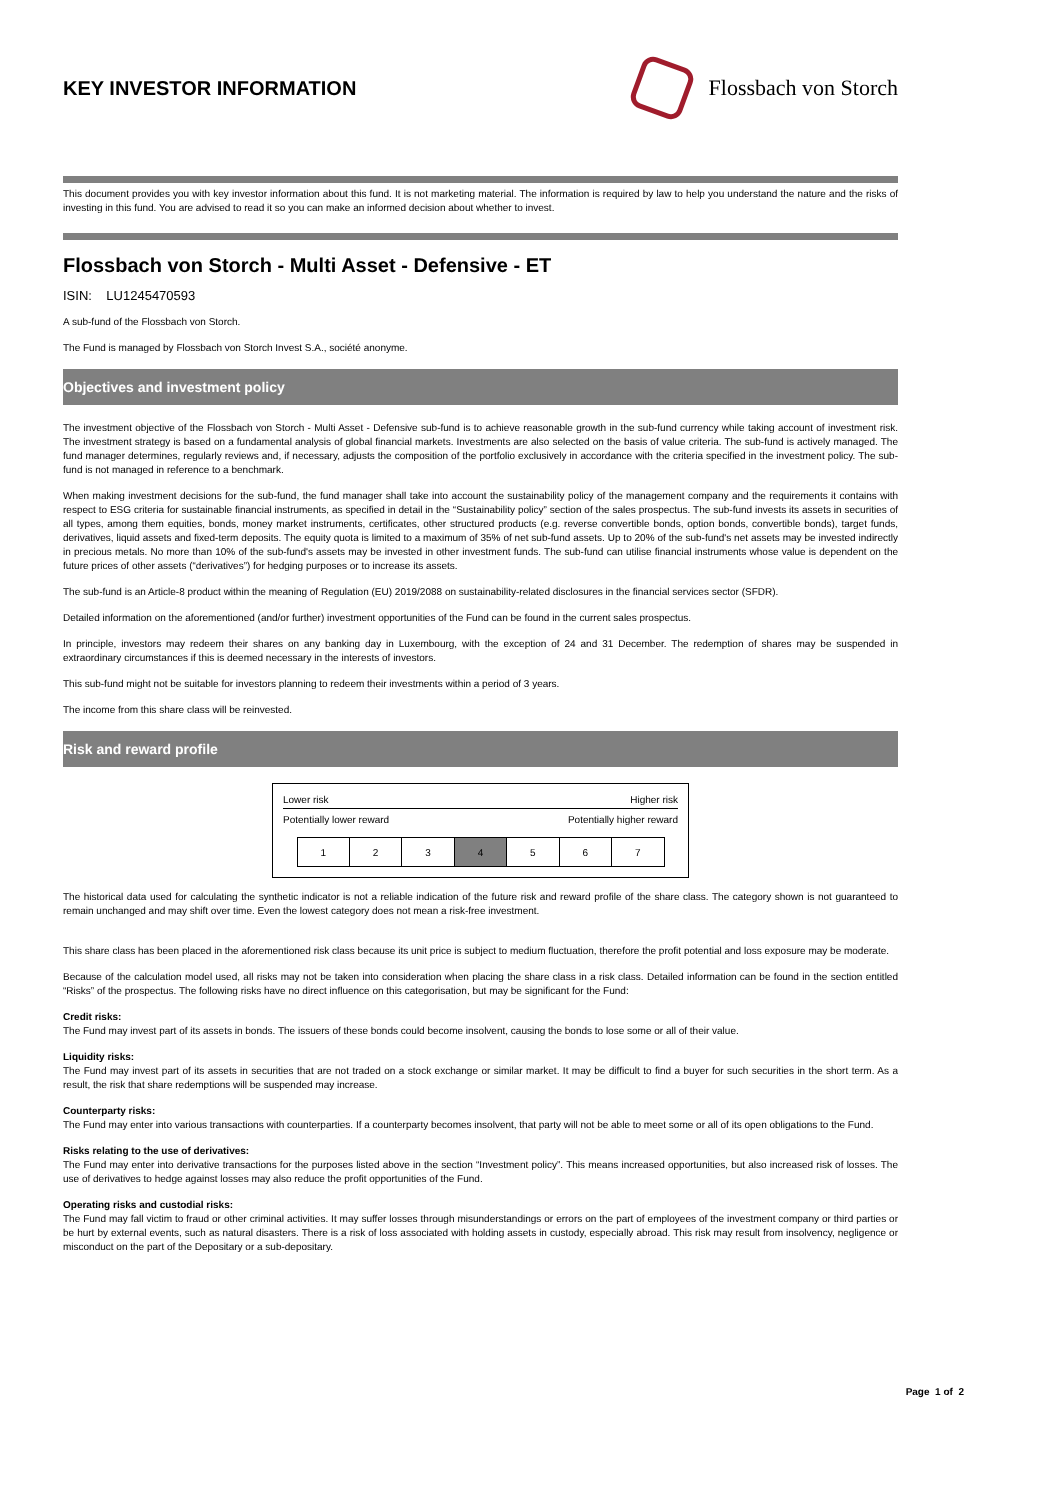KEY INVESTOR INFORMATION Flossbach von Storch
This document provides you with key investor information about this fund. It is not marketing material. The information is required by law to help you understand the nature and the risks of investing in this fund. You are advised to read it so you can make an informed decision about whether to invest.
Flossbach von Storch - Multi Asset - Defensive - ET
ISIN: LU1245470593
A sub-fund of the Flossbach von Storch.
The Fund is managed by Flossbach von Storch Invest S.A., société anonyme.
Objectives and investment policy
The investment objective of the Flossbach von Storch - Multi Asset - Defensive sub-fund is to achieve reasonable growth in the sub-fund currency while taking account of investment risk. The investment strategy is based on a fundamental analysis of global financial markets. Investments are also selected on the basis of value criteria. The sub-fund is actively managed. The fund manager determines, regularly reviews and, if necessary, adjusts the composition of the portfolio exclusively in accordance with the criteria specified in the investment policy. The sub-fund is not managed in reference to a benchmark.
When making investment decisions for the sub-fund, the fund manager shall take into account the sustainability policy of the management company and the requirements it contains with respect to ESG criteria for sustainable financial instruments, as specified in detail in the “Sustainability policy” section of the sales prospectus. The sub-fund invests its assets in securities of all types, among them equities, bonds, money market instruments, certificates, other structured products (e.g. reverse convertible bonds, option bonds, convertible bonds), target funds, derivatives, liquid assets and fixed-term deposits. The equity quota is limited to a maximum of 35% of net sub-fund assets. Up to 20% of the sub-fund's net assets may be invested indirectly in precious metals. No more than 10% of the sub-fund's assets may be invested in other investment funds. The sub-fund can utilise financial instruments whose value is dependent on the future prices of other assets (“derivatives”) for hedging purposes or to increase its assets.
The sub-fund is an Article-8 product within the meaning of Regulation (EU) 2019/2088 on sustainability-related disclosures in the financial services sector (SFDR).
Detailed information on the aforementioned (and/or further) investment opportunities of the Fund can be found in the current sales prospectus.
In principle, investors may redeem their shares on any banking day in Luxembourg, with the exception of 24 and 31 December. The redemption of shares may be suspended in extraordinary circumstances if this is deemed necessary in the interests of investors.
This sub-fund might not be suitable for investors planning to redeem their investments within a period of 3 years.
The income from this share class will be reinvested.
Risk and reward profile
Lower risk Higher risk
Potentially lower reward Potentially higher reward
| 1 | 2 | 3 | 4 | 5 | 6 | 7 |
The historical data used for calculating the synthetic indicator is not a reliable indication of the future risk and reward profile of the share class. The category shown is not guaranteed to remain unchanged and may shift over time. Even the lowest category does not mean a risk-free investment.
This share class has been placed in the aforementioned risk class because its unit price is subject to medium fluctuation, therefore the profit potential and loss exposure may be moderate.
Because of the calculation model used, all risks may not be taken into consideration when placing the share class in a risk class. Detailed information can be found in the section entitled “Risks” of the prospectus. The following risks have no direct influence on this categorisation, but may be significant for the Fund:
Credit risks:
The Fund may invest part of its assets in bonds. The issuers of these bonds could become insolvent, causing the bonds to lose some or all of their value.
Liquidity risks:
The Fund may invest part of its assets in securities that are not traded on a stock exchange or similar market. It may be difficult to find a buyer for such securities in the short term. As a result, the risk that share redemptions will be suspended may increase.
Counterparty risks:
The Fund may enter into various transactions with counterparties. If a counterparty becomes insolvent, that party will not be able to meet some or all of its open obligations to the Fund.
Risks relating to the use of derivatives:
The Fund may enter into derivative transactions for the purposes listed above in the section “Investment policy”. This means increased opportunities, but also increased risk of losses. The use of derivatives to hedge against losses may also reduce the profit opportunities of the Fund.
Operating risks and custodial risks:
The Fund may fall victim to fraud or other criminal activities. It may suffer losses through misunderstandings or errors on the part of employees of the investment company or third parties or be hurt by external events, such as natural disasters. There is a risk of loss associated with holding assets in custody, especially abroad. This risk may result from insolvency, negligence or misconduct on the part of the Depositary or a sub-depositary.
Page 1 of 2